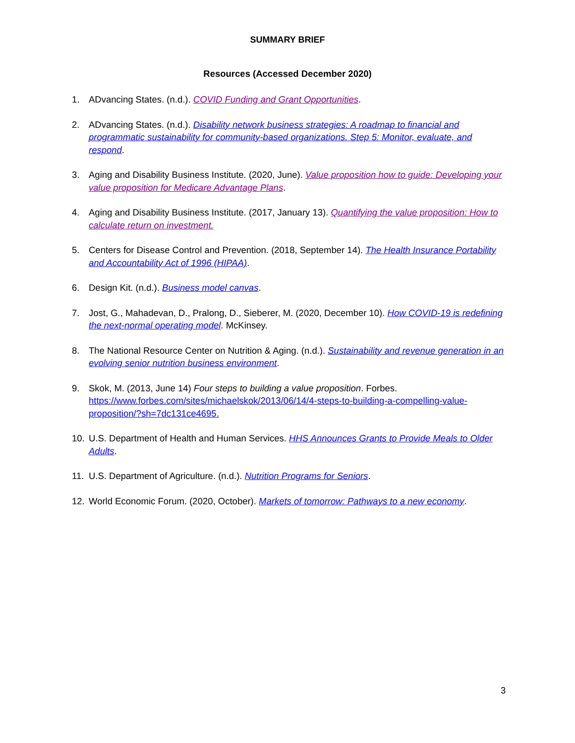SUMMARY BRIEF
Resources (Accessed December 2020)
1. ADvancing States. (n.d.). COVID Funding and Grant Opportunities.
2. ADvancing States. (n.d.). Disability network business strategies: A roadmap to financial and programmatic sustainability for community-based organizations. Step 5: Monitor, evaluate, and respond.
3. Aging and Disability Business Institute. (2020, June). Value proposition how to guide: Developing your value proposition for Medicare Advantage Plans.
4. Aging and Disability Business Institute. (2017, January 13). Quantifying the value proposition: How to calculate return on investment.
5. Centers for Disease Control and Prevention. (2018, September 14). The Health Insurance Portability and Accountability Act of 1996 (HIPAA).
6. Design Kit. (n.d.). Business model canvas.
7. Jost, G., Mahadevan, D., Pralong, D., Sieberer, M. (2020, December 10). How COVID-19 is redefining the next-normal operating model. McKinsey.
8. The National Resource Center on Nutrition & Aging. (n.d.). Sustainability and revenue generation in an evolving senior nutrition business environment.
9. Skok, M. (2013, June 14) Four steps to building a value proposition. Forbes. https://www.forbes.com/sites/michaelskok/2013/06/14/4-steps-to-building-a-compelling-value-proposition/?sh=7dc131ce4695.
10. U.S. Department of Health and Human Services. HHS Announces Grants to Provide Meals to Older Adults.
11. U.S. Department of Agriculture. (n.d.). Nutrition Programs for Seniors.
12. World Economic Forum. (2020, October). Markets of tomorrow: Pathways to a new economy.
3